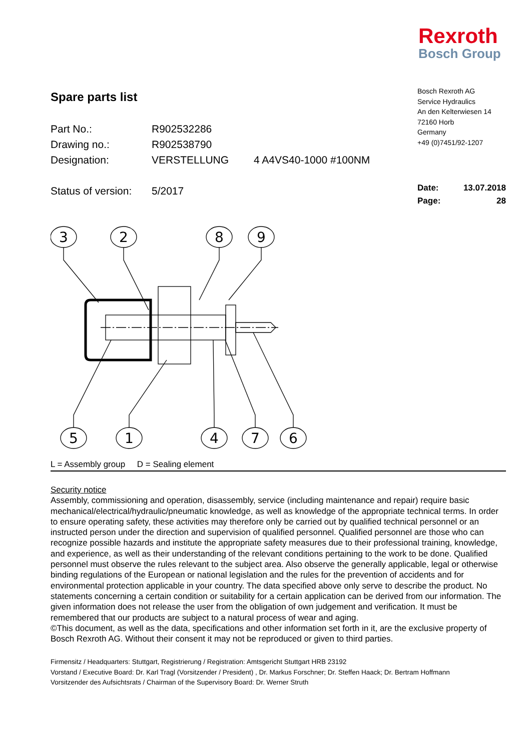Rexroth
Bosch Group
Spare parts list
Part No.: R902532286
Drawing no.: R902538790
Designation: VERSTELLUNG 4 A4VS40-1000 #100NM
Status of version: 5/2017
Bosch Rexroth AG
Service Hydraulics
An den Kelterwiesen 14
72160 Horb
Germany
+49 (0)7451/92-1207
Date: 13.07.2018
Page: 28
3
2
8
9
5
1
4
7
6
L = Assembly group D = Sealing element
Security notice
Assembly, commissioning and operation, disassembly, service (including maintenance and repair) require basic mechanical/electrical/hydraulic/pneumatic knowledge, as well as knowledge of the appropriate technical terms. In order to ensure operating safety, these activities may therefore only be carried out by qualified technical personnel or an instructed person under the direction and supervision of qualified personnel. Qualified personnel are those who can recognize possible hazards and institute the appropriate safety measures due to their professional training, knowledge, and experience, as well as their understanding of the relevant conditions pertaining to the work to be done. Qualified personnel must observe the rules relevant to the subject area. Also observe the generally applicable, legal or otherwise binding regulations of the European or national legislation and the rules for the prevention of accidents and for environmental protection applicable in your country. The data specified above only serve to describe the product. No statements concerning a certain condition or suitability for a certain application can be derived from our information. The given information does not release the user from the obligation of own judgement and verification. It must be remembered that our products are subject to a natural process of wear and aging.
©This document, as well as the data, specifications and other information set forth in it, are the exclusive property of Bosch Rexroth AG. Without their consent it may not be reproduced or given to third parties.
Firmensitz / Headquarters: Stuttgart, Registrierung / Registration: Amtsgericht Stuttgart HRB 23192
Vorstand / Executive Board: Dr. Karl Tragl (Vorsitzender / President) , Dr. Markus Forschner; Dr. Steffen Haack; Dr. Bertram Hoffmann
Vorsitzender des Aufsichtsrats / Chairman of the Supervisory Board: Dr. Werner Struth